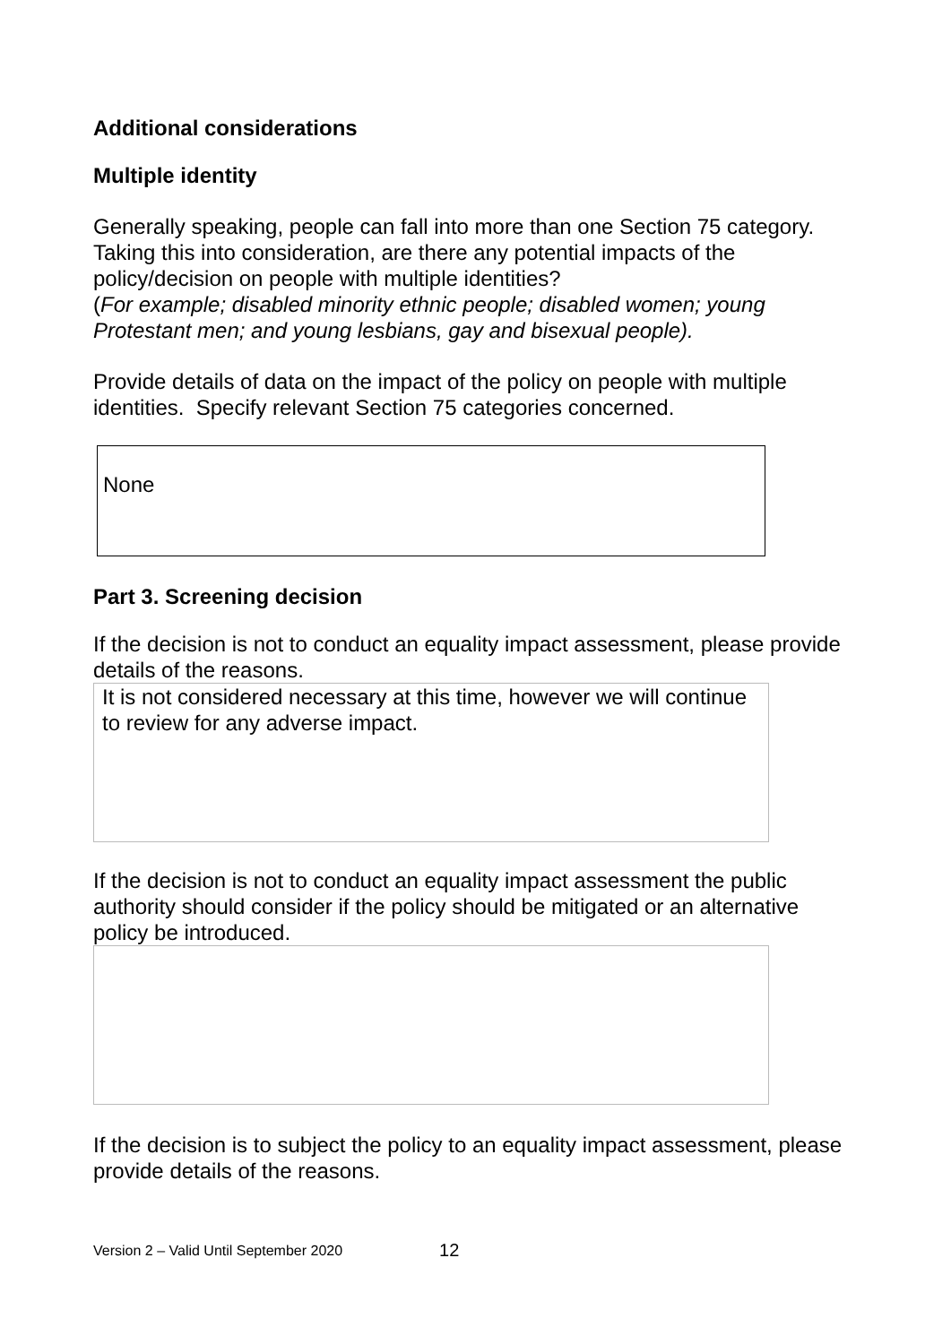Additional considerations
Multiple identity
Generally speaking, people can fall into more than one Section 75 category. Taking this into consideration, are there any potential impacts of the policy/decision on people with multiple identities?
(For example; disabled minority ethnic people; disabled women; young Protestant men; and young lesbians, gay and bisexual people).
Provide details of data on the impact of the policy on people with multiple identities. Specify relevant Section 75 categories concerned.
None
Part 3. Screening decision
If the decision is not to conduct an equality impact assessment, please provide details of the reasons.
It is not considered necessary at this time, however we will continue to review for any adverse impact.
If the decision is not to conduct an equality impact assessment the public authority should consider if the policy should be mitigated or an alternative policy be introduced.
If the decision is to subject the policy to an equality impact assessment, please provide details of the reasons.
Version 2 – Valid Until September 2020 12